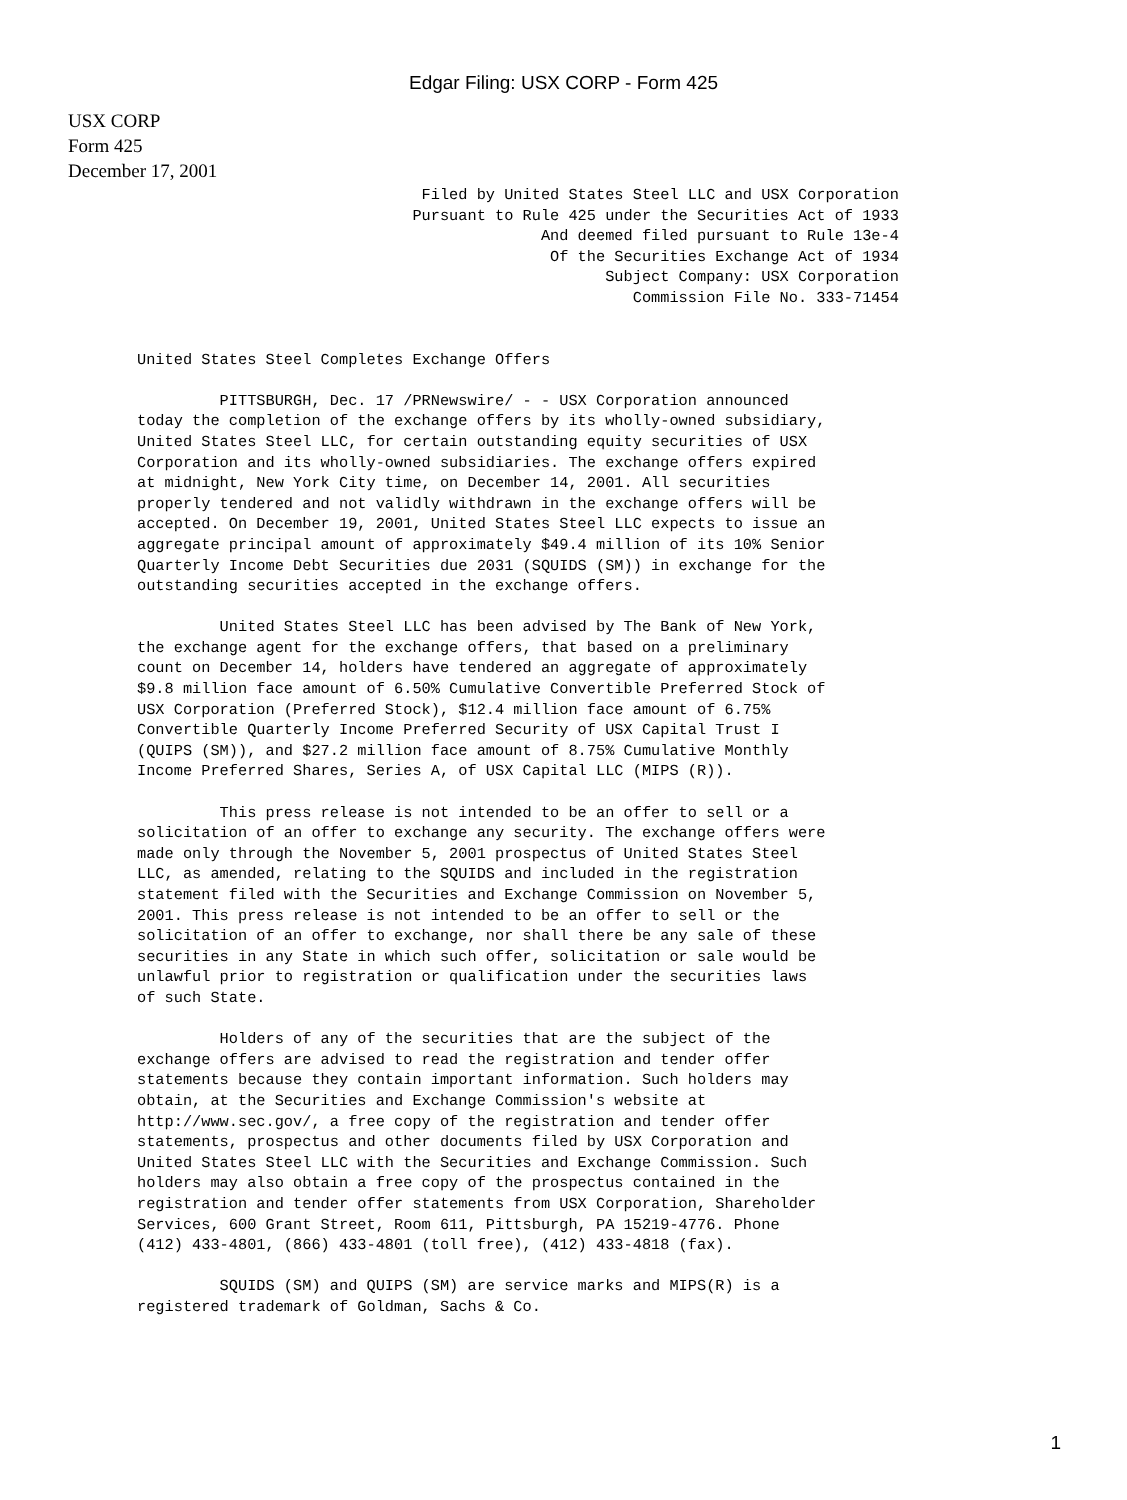Edgar Filing: USX CORP - Form 425
USX CORP
Form 425
December 17, 2001
                               Filed by United States Steel LLC and USX Corporation
                              Pursuant to Rule 425 under the Securities Act of 1933
                                            And deemed filed pursuant to Rule 13e-4
                                             Of the Securities Exchange Act of 1934
                                                   Subject Company: USX Corporation
                                                      Commission File No. 333-71454
United States Steel Completes Exchange Offers

         PITTSBURGH, Dec. 17 /PRNewswire/ - - USX Corporation announced
today the completion of the exchange offers by its wholly-owned subsidiary,
United States Steel LLC, for certain outstanding equity securities of USX
Corporation and its wholly-owned subsidiaries. The exchange offers expired
at midnight, New York City time, on December 14, 2001. All securities
properly tendered and not validly withdrawn in the exchange offers will be
accepted. On December 19, 2001, United States Steel LLC expects to issue an
aggregate principal amount of approximately $49.4 million of its 10% Senior
Quarterly Income Debt Securities due 2031 (SQUIDS (SM)) in exchange for the
outstanding securities accepted in the exchange offers.

         United States Steel LLC has been advised by The Bank of New York,
the exchange agent for the exchange offers, that based on a preliminary
count on December 14, holders have tendered an aggregate of approximately
$9.8 million face amount of 6.50% Cumulative Convertible Preferred Stock of
USX Corporation (Preferred Stock), $12.4 million face amount of 6.75%
Convertible Quarterly Income Preferred Security of USX Capital Trust I
(QUIPS (SM)), and $27.2 million face amount of 8.75% Cumulative Monthly
Income Preferred Shares, Series A, of USX Capital LLC (MIPS (R)).

         This press release is not intended to be an offer to sell or a
solicitation of an offer to exchange any security. The exchange offers were
made only through the November 5, 2001 prospectus of United States Steel
LLC, as amended, relating to the SQUIDS and included in the registration
statement filed with the Securities and Exchange Commission on November 5,
2001. This press release is not intended to be an offer to sell or the
solicitation of an offer to exchange, nor shall there be any sale of these
securities in any State in which such offer, solicitation or sale would be
unlawful prior to registration or qualification under the securities laws
of such State.

         Holders of any of the securities that are the subject of the
exchange offers are advised to read the registration and tender offer
statements because they contain important information. Such holders may
obtain, at the Securities and Exchange Commission's website at
http://www.sec.gov/, a free copy of the registration and tender offer
statements, prospectus and other documents filed by USX Corporation and
United States Steel LLC with the Securities and Exchange Commission. Such
holders may also obtain a free copy of the prospectus contained in the
registration and tender offer statements from USX Corporation, Shareholder
Services, 600 Grant Street, Room 611, Pittsburgh, PA 15219-4776. Phone
(412) 433-4801, (866) 433-4801 (toll free), (412) 433-4818 (fax).

         SQUIDS (SM) and QUIPS (SM) are service marks and MIPS(R) is a
registered trademark of Goldman, Sachs & Co.
1